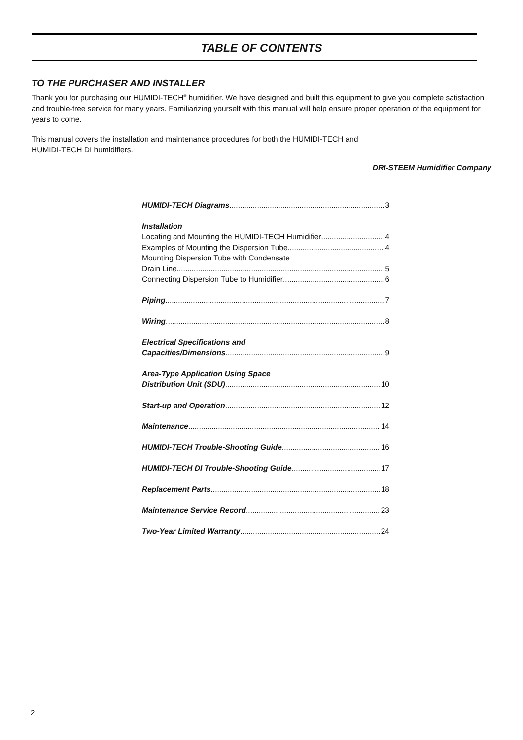TABLE OF CONTENTS
TO THE PURCHASER AND INSTALLER
Thank you for purchasing our HUMIDI-TECH<sup>®</sup> humidifier. We have designed and built this equipment to give you complete satisfaction and trouble-free service for many years. Familiarizing yourself with this manual will help ensure proper operation of the equipment for years to come.
This manual covers the installation and maintenance procedures for both the HUMIDI-TECH and
HUMIDI-TECH DI humidifiers.
DRI-STEEM Humidifier Company
HUMIDI-TECH Diagrams 3
Installation
Locating and Mounting the HUMIDI-TECH Humidifier 4
Examples of Mounting the Dispersion Tube 4
Mounting Dispersion Tube with Condensate
Drain Line 5
Connecting Dispersion Tube to Humidifier 6
Piping 7
Wiring 8
Electrical Specifications and
Capacities/Dimensions 9
Area-Type Application Using Space
Distribution Unit (SDU) 10
Start-up and Operation 12
Maintenance 14
HUMIDI-TECH Trouble-Shooting Guide 16
HUMIDI-TECH DI Trouble-Shooting Guide 17
Replacement Parts 18
Maintenance Service Record 23
Two-Year Limited Warranty 24
2